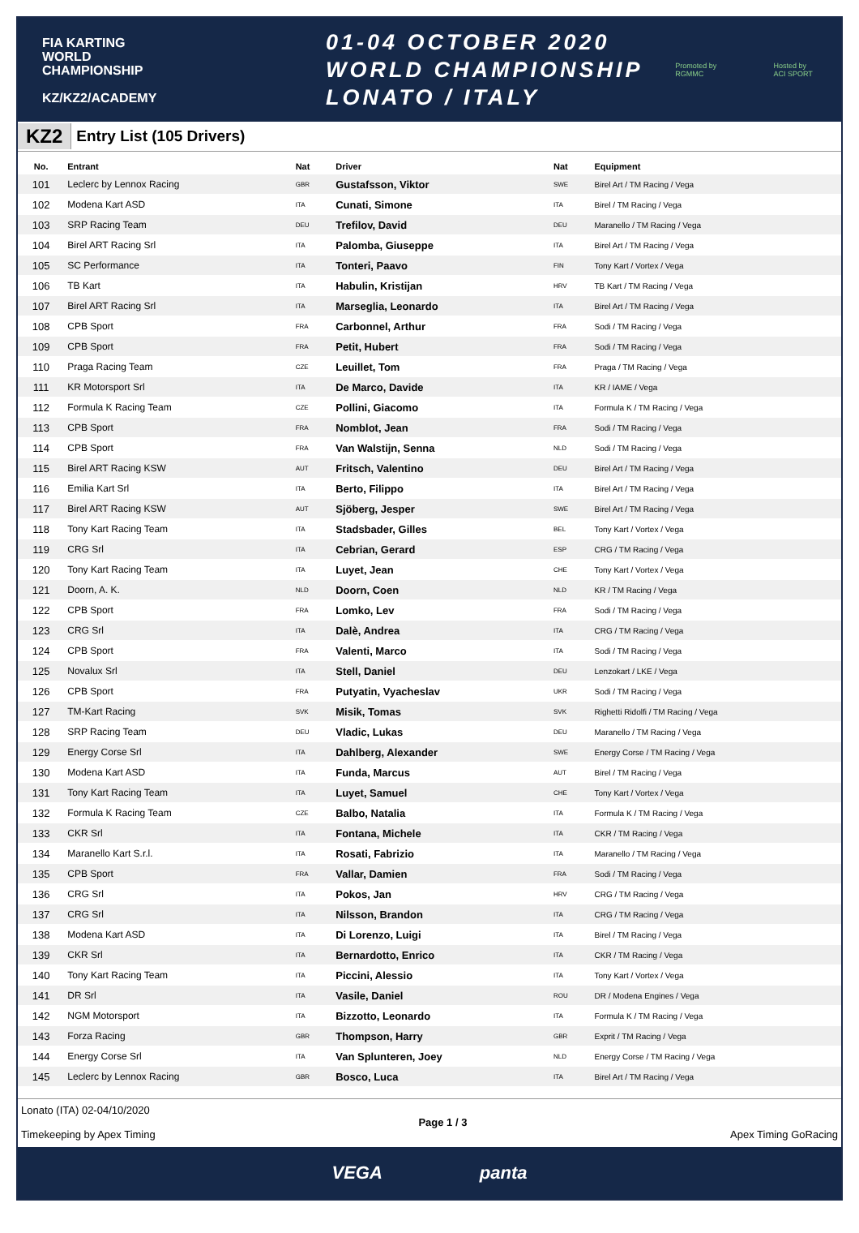FIA KARTING
WORLD
CHAMPIONSHIP
KZ/KZ2/ACADEMY
01-04 OCTOBER 2020
WORLD CHAMPIONSHIP
LONATO / ITALY
Promoted by
RGMMC Hosted by
ACI SPORT
KZ2 Entry List (105 Drivers)
| No. | Entrant | Nat | Driver | Nat | Equipment |
| --- | --- | --- | --- | --- | --- |
| 101 | Leclerc by Lennox Racing | GBR | Gustafsson, Viktor | SWE | Birel Art / TM Racing / Vega |
| 102 | Modena Kart ASD | ITA | Cunati, Simone | ITA | Birel / TM Racing / Vega |
| 103 | SRP Racing Team | DEU | Trefilov, David | DEU | Maranello / TM Racing / Vega |
| 104 | Birel ART Racing Srl | ITA | Palomba, Giuseppe | ITA | Birel Art / TM Racing / Vega |
| 105 | SC Performance | ITA | Tonteri, Paavo | FIN | Tony Kart / Vortex / Vega |
| 106 | TB Kart | ITA | Habulin, Kristijan | HRV | TB Kart / TM Racing / Vega |
| 107 | Birel ART Racing Srl | ITA | Marseglia, Leonardo | ITA | Birel Art / TM Racing / Vega |
| 108 | CPB Sport | FRA | Carbonnel, Arthur | FRA | Sodi / TM Racing / Vega |
| 109 | CPB Sport | FRA | Petit, Hubert | FRA | Sodi / TM Racing / Vega |
| 110 | Praga Racing Team | CZE | Leuillet, Tom | FRA | Praga / TM Racing / Vega |
| 111 | KR Motorsport Srl | ITA | De Marco, Davide | ITA | KR / IAME / Vega |
| 112 | Formula K Racing Team | CZE | Pollini, Giacomo | ITA | Formula K / TM Racing / Vega |
| 113 | CPB Sport | FRA | Nomblot, Jean | FRA | Sodi / TM Racing / Vega |
| 114 | CPB Sport | FRA | Van Walstijn, Senna | NLD | Sodi / TM Racing / Vega |
| 115 | Birel ART Racing KSW | AUT | Fritsch, Valentino | DEU | Birel Art / TM Racing / Vega |
| 116 | Emilia Kart Srl | ITA | Berto, Filippo | ITA | Birel Art / TM Racing / Vega |
| 117 | Birel ART Racing KSW | AUT | Sjöberg, Jesper | SWE | Birel Art / TM Racing / Vega |
| 118 | Tony Kart Racing Team | ITA | Stadsbader, Gilles | BEL | Tony Kart / Vortex / Vega |
| 119 | CRG Srl | ITA | Cebrian, Gerard | ESP | CRG / TM Racing / Vega |
| 120 | Tony Kart Racing Team | ITA | Luyet, Jean | CHE | Tony Kart / Vortex / Vega |
| 121 | Doorn, A. K. | NLD | Doorn, Coen | NLD | KR / TM Racing / Vega |
| 122 | CPB Sport | FRA | Lomko, Lev | FRA | Sodi / TM Racing / Vega |
| 123 | CRG Srl | ITA | Dalè, Andrea | ITA | CRG / TM Racing / Vega |
| 124 | CPB Sport | FRA | Valenti, Marco | ITA | Sodi / TM Racing / Vega |
| 125 | Novalux Srl | ITA | Stell, Daniel | DEU | Lenzokart / LKE / Vega |
| 126 | CPB Sport | FRA | Putyatin, Vyacheslav | UKR | Sodi / TM Racing / Vega |
| 127 | TM-Kart Racing | SVK | Misik, Tomas | SVK | Righetti Ridolfi / TM Racing / Vega |
| 128 | SRP Racing Team | DEU | Vladic, Lukas | DEU | Maranello / TM Racing / Vega |
| 129 | Energy Corse Srl | ITA | Dahlberg, Alexander | SWE | Energy Corse / TM Racing / Vega |
| 130 | Modena Kart ASD | ITA | Funda, Marcus | AUT | Birel / TM Racing / Vega |
| 131 | Tony Kart Racing Team | ITA | Luyet, Samuel | CHE | Tony Kart / Vortex / Vega |
| 132 | Formula K Racing Team | CZE | Balbo, Natalia | ITA | Formula K / TM Racing / Vega |
| 133 | CKR Srl | ITA | Fontana, Michele | ITA | CKR / TM Racing / Vega |
| 134 | Maranello Kart S.r.l. | ITA | Rosati, Fabrizio | ITA | Maranello / TM Racing / Vega |
| 135 | CPB Sport | FRA | Vallar, Damien | FRA | Sodi / TM Racing / Vega |
| 136 | CRG Srl | ITA | Pokos, Jan | HRV | CRG / TM Racing / Vega |
| 137 | CRG Srl | ITA | Nilsson, Brandon | ITA | CRG / TM Racing / Vega |
| 138 | Modena Kart ASD | ITA | Di Lorenzo, Luigi | ITA | Birel / TM Racing / Vega |
| 139 | CKR Srl | ITA | Bernardotto, Enrico | ITA | CKR / TM Racing / Vega |
| 140 | Tony Kart Racing Team | ITA | Piccini, Alessio | ITA | Tony Kart / Vortex / Vega |
| 141 | DR Srl | ITA | Vasile, Daniel | ROU | DR / Modena Engines / Vega |
| 142 | NGM Motorsport | ITA | Bizzotto, Leonardo | ITA | Formula K / TM Racing / Vega |
| 143 | Forza Racing | GBR | Thompson, Harry | GBR | Exprit / TM Racing / Vega |
| 144 | Energy Corse Srl | ITA | Van Splunteren, Joey | NLD | Energy Corse / TM Racing / Vega |
| 145 | Leclerc by Lennox Racing | GBR | Bosco, Luca | ITA | Birel Art / TM Racing / Vega |
Lonato (ITA) 02-04/10/2020
Timekeeping by Apex Timing
Page 1 / 3
Apex Timing GoRacing
VEGA panta